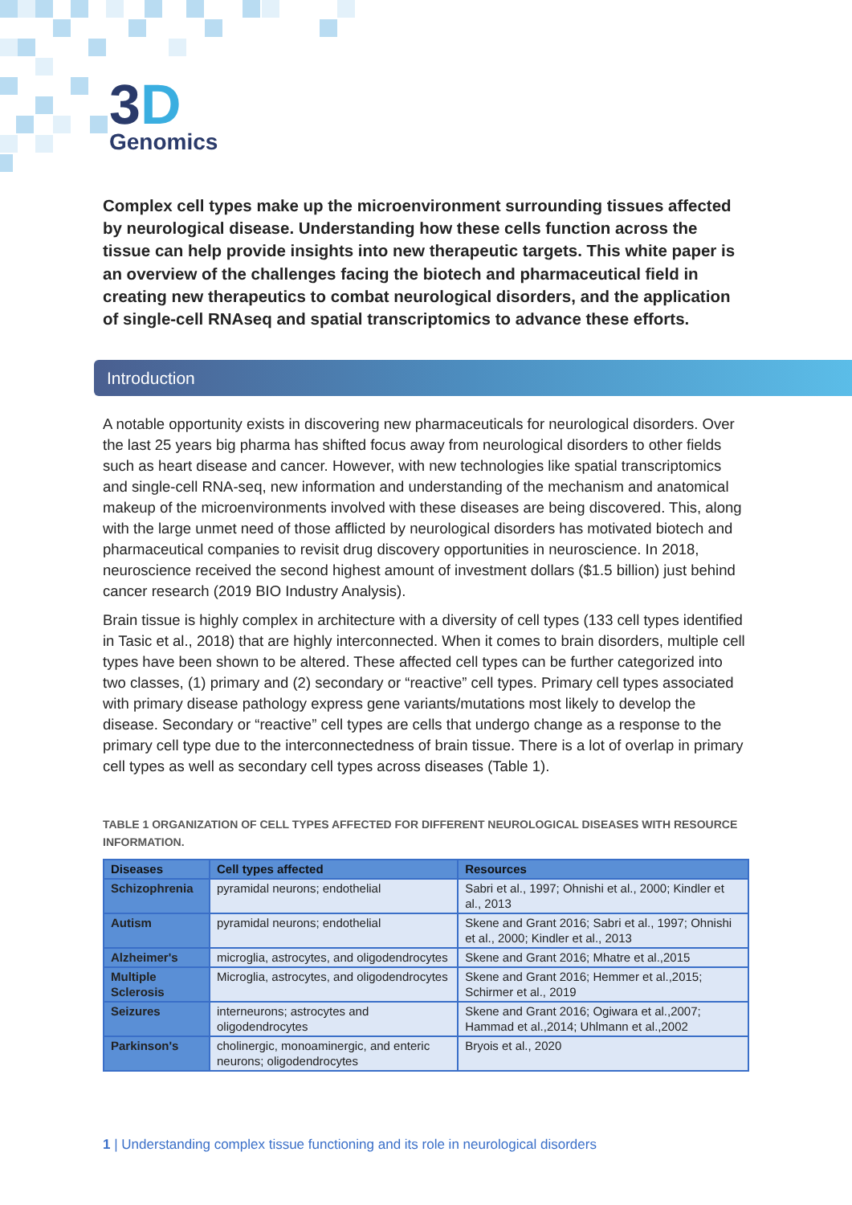3D
Genomics
Complex cell types make up the microenvironment surrounding tissues affected by neurological disease. Understanding how these cells function across the tissue can help provide insights into new therapeutic targets. This white paper is an overview of the challenges facing the biotech and pharmaceutical field in creating new therapeutics to combat neurological disorders, and the application of single-cell RNAseq and spatial transcriptomics to advance these efforts.
Introduction
A notable opportunity exists in discovering new pharmaceuticals for neurological disorders. Over the last 25 years big pharma has shifted focus away from neurological disorders to other fields such as heart disease and cancer. However, with new technologies like spatial transcriptomics and single-cell RNA-seq, new information and understanding of the mechanism and anatomical makeup of the microenvironments involved with these diseases are being discovered. This, along with the large unmet need of those afflicted by neurological disorders has motivated biotech and pharmaceutical companies to revisit drug discovery opportunities in neuroscience. In 2018, neuroscience received the second highest amount of investment dollars ($1.5 billion) just behind cancer research (2019 BIO Industry Analysis).
Brain tissue is highly complex in architecture with a diversity of cell types (133 cell types identified in Tasic et al., 2018) that are highly interconnected. When it comes to brain disorders, multiple cell types have been shown to be altered. These affected cell types can be further categorized into two classes, (1) primary and (2) secondary or “reactive” cell types. Primary cell types associated with primary disease pathology express gene variants/mutations most likely to develop the disease. Secondary or “reactive” cell types are cells that undergo change as a response to the primary cell type due to the interconnectedness of brain tissue. There is a lot of overlap in primary cell types as well as secondary cell types across diseases (Table 1).
TABLE 1 ORGANIZATION OF CELL TYPES AFFECTED FOR DIFFERENT NEUROLOGICAL DISEASES WITH RESOURCE INFORMATION.
| Diseases | Cell types affected | Resources |
| --- | --- | --- |
| Schizophrenia | pyramidal neurons; endothelial | Sabri et al., 1997; Ohnishi et al., 2000; Kindler et al., 2013 |
| Autism | pyramidal neurons; endothelial | Skene and Grant 2016; Sabri et al., 1997; Ohnishi et al., 2000; Kindler et al., 2013 |
| Alzheimer's | microglia, astrocytes, and oligodendrocytes | Skene and Grant 2016; Mhatre et al.,2015 |
| Multiple Sclerosis | Microglia, astrocytes, and oligodendrocytes | Skene and Grant 2016; Hemmer et al.,2015; Schirmer et al., 2019 |
| Seizures | interneurons; astrocytes and oligodendrocytes | Skene and Grant 2016; Ogiwara et al.,2007; Hammad et al.,2014; Uhlmann et al.,2002 |
| Parkinson's | cholinergic, monoaminergic, and enteric neurons; oligodendrocytes | Bryois et al., 2020 |
1 | Understanding complex tissue functioning and its role in neurological disorders